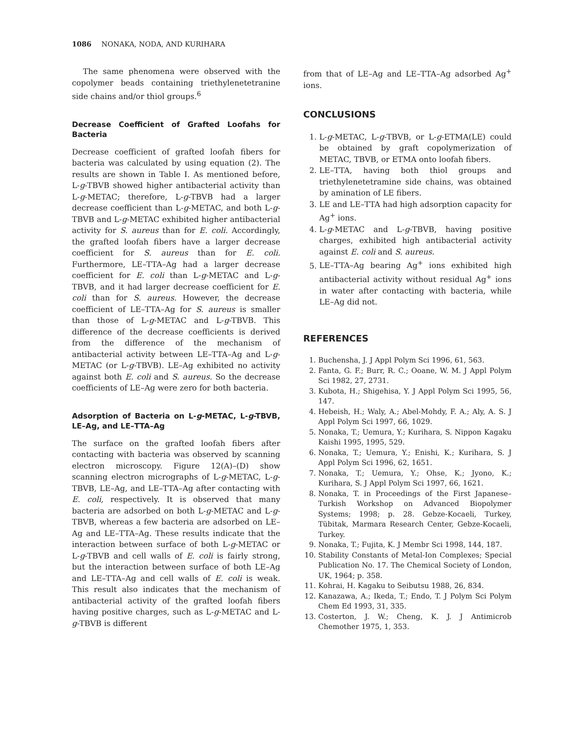1086 NONAKA, NODA, AND KURIHARA
The same phenomena were observed with the copolymer beads containing triethylenetetranine side chains and/or thiol groups.<sup>6</sup>
Decrease Coefficient of Grafted Loofahs for Bacteria
Decrease coefficient of grafted loofah fibers for bacteria was calculated by using equation (2). The results are shown in Table I. As mentioned before, L-g-TBVB showed higher antibacterial activity than L-g-METAC; therefore, L-g-TBVB had a larger decrease coefficient than L-g-METAC, and both L-g-TBVB and L-g-METAC exhibited higher antibacterial activity for S. aureus than for E. coli. Accordingly, the grafted loofah fibers have a larger decrease coefficient for S. aureus than for E. coli. Furthermore, LE–TTA–Ag had a larger decrease coefficient for E. coli than L-g-METAC and L-g-TBVB, and it had larger decrease coefficient for E. coli than for S. aureus. However, the decrease coefficient of LE–TTA–Ag for S. aureus is smaller than those of L-g-METAC and L-g-TBVB. This difference of the decrease coefficients is derived from the difference of the mechanism of antibacterial activity between LE–TTA–Ag and L-g-METAC (or L-g-TBVB). LE–Ag exhibited no activity against both E. coli and S. aureus. So the decrease coefficients of LE–Ag were zero for both bacteria.
Adsorption of Bacteria on L-g-METAC, L-g-TBVB, LE–Ag, and LE–TTA–Ag
The surface on the grafted loofah fibers after contacting with bacteria was observed by scanning electron microscopy. Figure 12(A)–(D) show scanning electron micrographs of L-g-METAC, L-g-TBVB, LE–Ag, and LE–TTA–Ag after contacting with E. coli, respectively. It is observed that many bacteria are adsorbed on both L-g-METAC and L-g-TBVB, whereas a few bacteria are adsorbed on LE–Ag and LE–TTA–Ag. These results indicate that the interaction between surface of both L-g-METAC or L-g-TBVB and cell walls of E. coli is fairly strong, but the interaction between surface of both LE–Ag and LE–TTA–Ag and cell walls of E. coli is weak. This result also indicates that the mechanism of antibacterial activity of the grafted loofah fibers having positive charges, such as L-g-METAC and L-g-TBVB is different
from that of LE–Ag and LE–TTA–Ag adsorbed Ag<sup>+</sup> ions.
CONCLUSIONS
1. L-g-METAC, L-g-TBVB, or L-g-ETMA(LE) could be obtained by graft copolymerization of METAC, TBVB, or ETMA onto loofah fibers.
2. LE–TTA, having both thiol groups and triethylenetetramine side chains, was obtained by amination of LE fibers.
3. LE and LE–TTA had high adsorption capacity for Ag<sup>+</sup> ions.
4. L-g-METAC and L-g-TBVB, having positive charges, exhibited high antibacterial activity against E. coli and S. aureus.
5. LE–TTA–Ag bearing Ag<sup>+</sup> ions exhibited high antibacterial activity without residual Ag<sup>+</sup> ions in water after contacting with bacteria, while LE–Ag did not.
REFERENCES
1. Buchensha, J. J Appl Polym Sci 1996, 61, 563.
2. Fanta, G. F.; Burr, R. C.; Ooane, W. M. J Appl Polym Sci 1982, 27, 2731.
3. Kubota, H.; Shigehisa, Y. J Appl Polym Sci 1995, 56, 147.
4. Hebeish, H.; Waly, A.; Abel-Mohdy, F. A.; Aly, A. S. J Appl Polym Sci 1997, 66, 1029.
5. Nonaka, T.; Uemura, Y.; Kurihara, S. Nippon Kagaku Kaishi 1995, 1995, 529.
6. Nonaka, T.; Uemura, Y.; Enishi, K.; Kurihara, S. J Appl Polym Sci 1996, 62, 1651.
7. Nonaka, T.; Uemura, Y.; Ohse, K.; Jyono, K.; Kurihara, S. J Appl Polym Sci 1997, 66, 1621.
8. Nonaka, T. in Proceedings of the First Japanese–Turkish Workshop on Advanced Biopolymer Systems; 1998; p. 28. Gebze-Kocaeli, Turkey, Tübitak, Marmara Research Center, Gebze-Kocaeli, Turkey.
9. Nonaka, T.; Fujita, K. J Membr Sci 1998, 144, 187.
10. Stability Constants of Metal-Ion Complexes; Special Publication No. 17. The Chemical Society of London, UK, 1964; p. 358.
11. Kohrai, H. Kagaku to Seibutsu 1988, 26, 834.
12. Kanazawa, A.; Ikeda, T.; Endo, T. J Polym Sci Polym Chem Ed 1993, 31, 335.
13. Costerton, J. W.; Cheng, K. J. J Antimicrob Chemother 1975, 1, 353.